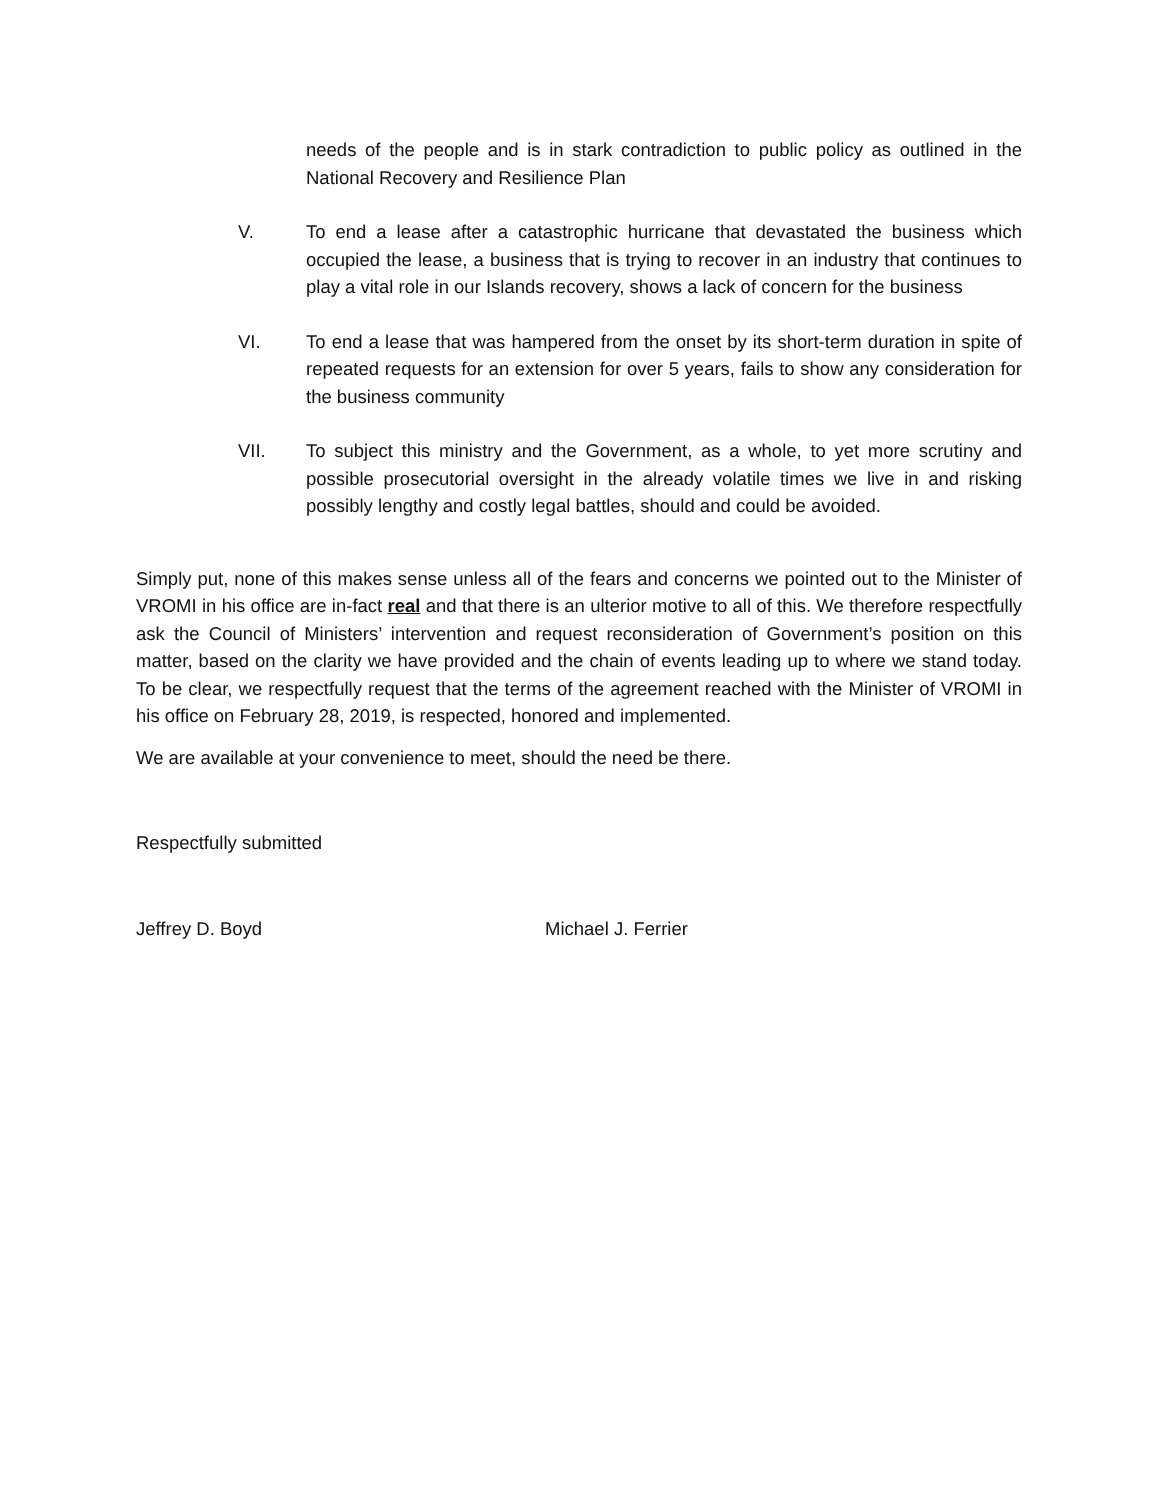needs of the people and is in stark contradiction to public policy as outlined in the National Recovery and Resilience Plan
V. To end a lease after a catastrophic hurricane that devastated the business which occupied the lease, a business that is trying to recover in an industry that continues to play a vital role in our Islands recovery, shows a lack of concern for the business
VI. To end a lease that was hampered from the onset by its short-term duration in spite of repeated requests for an extension for over 5 years, fails to show any consideration for the business community
VII. To subject this ministry and the Government, as a whole, to yet more scrutiny and possible prosecutorial oversight in the already volatile times we live in and risking possibly lengthy and costly legal battles, should and could be avoided.
Simply put, none of this makes sense unless all of the fears and concerns we pointed out to the Minister of VROMI in his office are in-fact real and that there is an ulterior motive to all of this. We therefore respectfully ask the Council of Ministers’ intervention and request reconsideration of Government’s position on this matter, based on the clarity we have provided and the chain of events leading up to where we stand today. To be clear, we respectfully request that the terms of the agreement reached with the Minister of VROMI in his office on February 28, 2019, is respected, honored and implemented.
We are available at your convenience to meet, should the need be there.
Respectfully submitted
Jeffrey D. Boyd Michael J. Ferrier